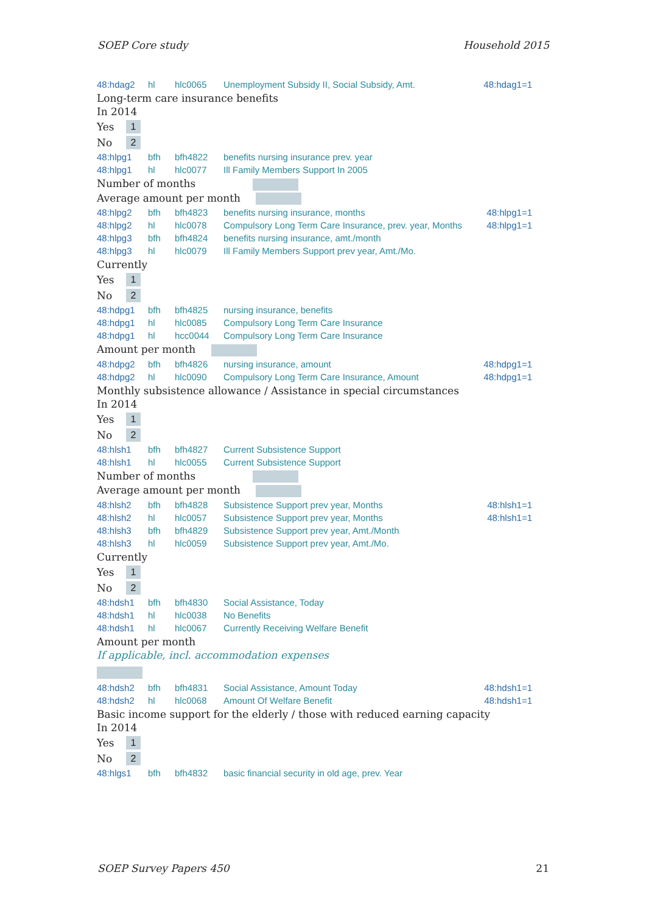SOEP Core study Household 2015
| 48:hdag2 | hl | hlc0065 | Unemployment Subsidy II, Social Subsidy, Amt. | 48:hdag1=1 |
Long-term care insurance benefits
In 2014
Yes 1
No 2
| 48:hlpg1 | bfh | bfh4822 | benefits nursing insurance prev. year | |
| 48:hlpg1 | hl | hlc0077 | Ill Family Members Support In 2005 | |
Number of months
Average amount per month
| 48:hlpg2 | bfh | bfh4823 | benefits nursing insurance, months | 48:hlpg1=1 |
| 48:hlpg2 | hl | hlc0078 | Compulsory Long Term Care Insurance, prev. year, Months | 48:hlpg1=1 |
| 48:hlpg3 | bfh | bfh4824 | benefits nursing insurance, amt./month | |
| 48:hlpg3 | hl | hlc0079 | Ill Family Members Support prev year, Amt./Mo. | |
Currently
Yes 1
No 2
| 48:hdpg1 | bfh | bfh4825 | nursing insurance, benefits |
| 48:hdpg1 | hl | hlc0085 | Compulsory Long Term Care Insurance |
| 48:hdpg1 | hl | hcc0044 | Compulsory Long Term Care Insurance |
Amount per month
| 48:hdpg2 | bfh | bfh4826 | nursing insurance, amount | 48:hdpg1=1 |
| 48:hdpg2 | hl | hlc0090 | Compulsory Long Term Care Insurance, Amount | 48:hdpg1=1 |
Monthly subsistence allowance / Assistance in special circumstances
In 2014
Yes 1
No 2
| 48:hlsh1 | bfh | bfh4827 | Current Subsistence Support |
| 48:hlsh1 | hl | hlc0055 | Current Subsistence Support |
Number of months
Average amount per month
| 48:hlsh2 | bfh | bfh4828 | Subsistence Support prev year, Months | 48:hlsh1=1 |
| 48:hlsh2 | hl | hlc0057 | Subsistence Support prev year, Months | 48:hlsh1=1 |
| 48:hlsh3 | bfh | bfh4829 | Subsistence Support prev year, Amt./Month | |
| 48:hlsh3 | hl | hlc0059 | Subsistence Support prev year, Amt./Mo. | |
Currently
Yes 1
No 2
| 48:hdsh1 | bfh | bfh4830 | Social Assistance, Today |
| 48:hdsh1 | hl | hlc0038 | No Benefits |
| 48:hdsh1 | hl | hlc0067 | Currently Receiving Welfare Benefit |
Amount per month
If applicable, incl. accommodation expenses
| 48:hdsh2 | bfh | bfh4831 | Social Assistance, Amount Today | 48:hdsh1=1 |
| 48:hdsh2 | hl | hlc0068 | Amount Of Welfare Benefit | 48:hdsh1=1 |
Basic income support for the elderly / those with reduced earning capacity
In 2014
Yes 1
No 2
| 48:hlgs1 | bfh | bfh4832 | basic financial security in old age, prev. Year |
SOEP Survey Papers 450 21